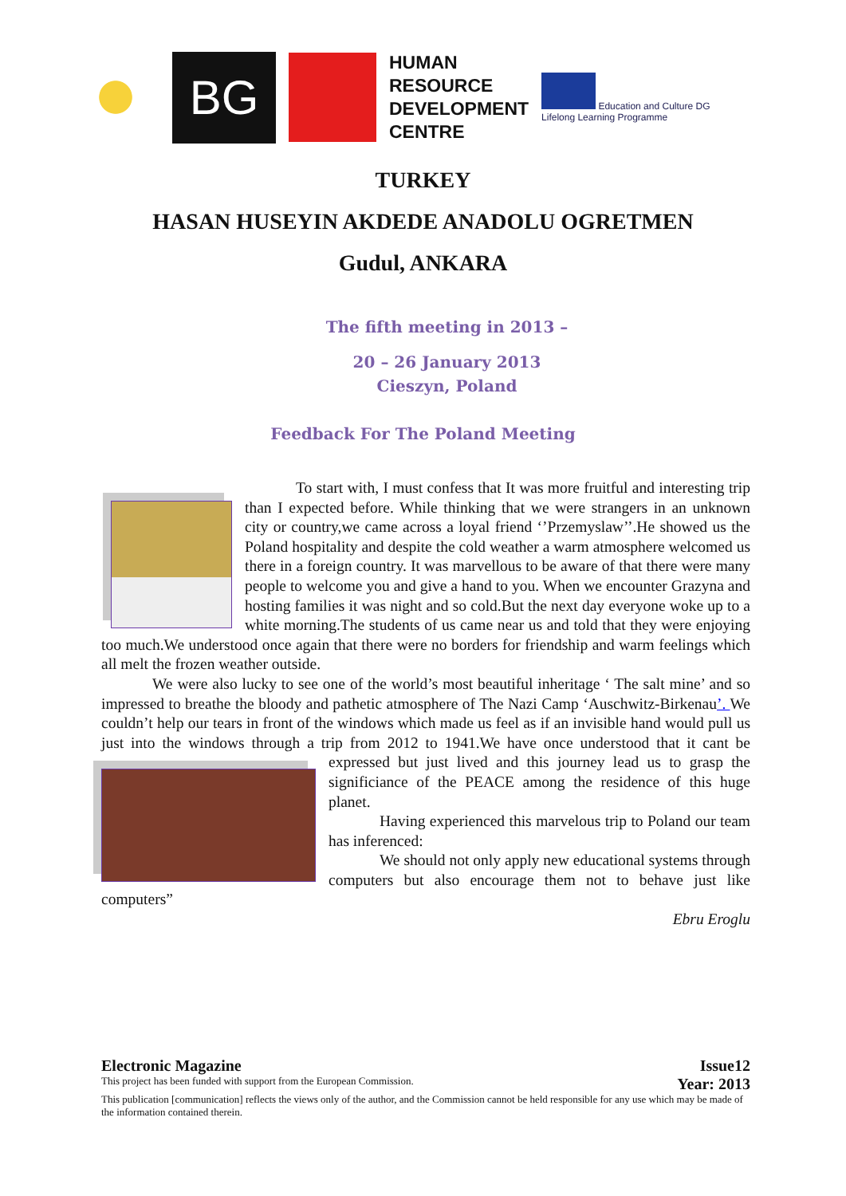BG
HUMAN
RESOURCE
DEVELOPMENT
CENTRE
Education and Culture DG
Lifelong Learning Programme
TURKEY
HASAN HUSEYIN AKDEDE ANADOLU OGRETMEN
Gudul, ANKARA
The fifth meeting in 2013 –
20 – 26 January 2013
Cieszyn, Poland
Feedback For The Poland Meeting
To start with, I must confess that It was more fruitful and interesting trip than I expected before. While thinking that we were strangers in an unknown city or country,we came across a loyal friend ‘’Przemyslaw’’.He showed us the Poland hospitality and despite the cold weather a warm atmosphere welcomed us there in a foreign country. It was marvellous to be aware of that there were many people to welcome you and give a hand to you. When we encounter Grazyna and hosting families it was night and so cold.But the next day everyone woke up to a white morning.The students of us came near us and told that they were enjoying too much.We understood once again that there were no borders for friendship and warm feelings which all melt the frozen weather outside.
We were also lucky to see one of the world’s most beautiful inheritage ‘ The salt mine’ and so impressed to breathe the bloody and pathetic atmosphere of The Nazi Camp ‘Auschwitz-Birkenau’. We couldn’t help our tears in front of the windows which made us feel as if an invisible hand would pull us just into the windows through a trip from 2012 to 1941.We have once understood that it cant be expressed but just lived and this journey lead us to grasp the significiance of the PEACE among the residence of this huge planet.
Having experienced this marvelous trip to Poland our team has inferenced:
We should not only apply new educational systems through computers but also encourage them not to behave just like computers”
Ebru Eroglu
Electronic Magazine Issue12
This project has been funded with support from the European Commission. Year: 2013
This publication [communication] reflects the views only of the author, and the Commission cannot be held responsible for any use which may be made of the information contained therein.